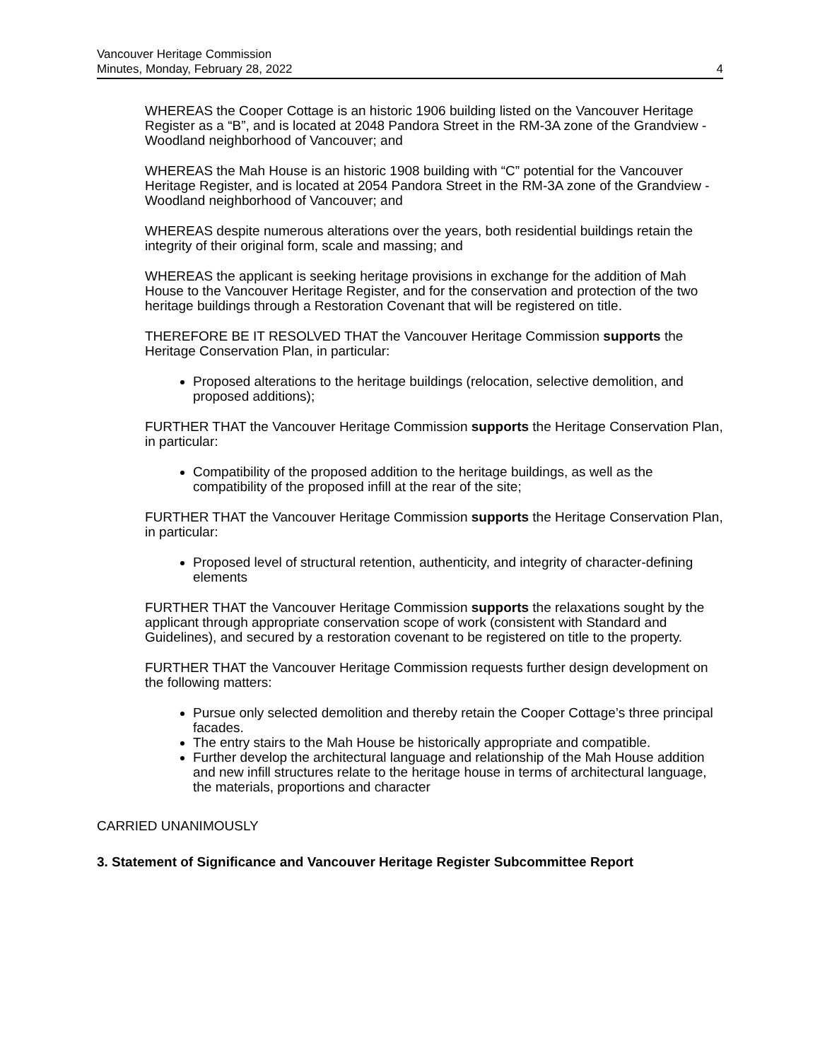Vancouver Heritage Commission
Minutes, Monday, February 28, 2022
4
WHEREAS the Cooper Cottage is an historic 1906 building listed on the Vancouver Heritage Register as a “B”, and is located at 2048 Pandora Street in the RM-3A zone of the Grandview - Woodland neighborhood of Vancouver; and
WHEREAS the Mah House is an historic 1908 building with “C” potential for the Vancouver Heritage Register, and is located at 2054 Pandora Street in the RM-3A zone of the Grandview - Woodland neighborhood of Vancouver; and
WHEREAS despite numerous alterations over the years, both residential buildings retain the integrity of their original form, scale and massing; and
WHEREAS the applicant is seeking heritage provisions in exchange for the addition of Mah House to the Vancouver Heritage Register, and for the conservation and protection of the two heritage buildings through a Restoration Covenant that will be registered on title.
THEREFORE BE IT RESOLVED THAT the Vancouver Heritage Commission supports the Heritage Conservation Plan, in particular:
Proposed alterations to the heritage buildings (relocation, selective demolition, and proposed additions);
FURTHER THAT the Vancouver Heritage Commission supports the Heritage Conservation Plan, in particular:
Compatibility of the proposed addition to the heritage buildings, as well as the compatibility of the proposed infill at the rear of the site;
FURTHER THAT the Vancouver Heritage Commission supports the Heritage Conservation Plan, in particular:
Proposed level of structural retention, authenticity, and integrity of character-defining elements
FURTHER THAT the Vancouver Heritage Commission supports the relaxations sought by the applicant through appropriate conservation scope of work (consistent with Standard and Guidelines), and secured by a restoration covenant to be registered on title to the property.
FURTHER THAT the Vancouver Heritage Commission requests further design development on the following matters:
Pursue only selected demolition and thereby retain the Cooper Cottage’s three principal facades.
The entry stairs to the Mah House be historically appropriate and compatible.
Further develop the architectural language and relationship of the Mah House addition and new infill structures relate to the heritage house in terms of architectural language, the materials, proportions and character
CARRIED UNANIMOUSLY
3. Statement of Significance and Vancouver Heritage Register Subcommittee Report